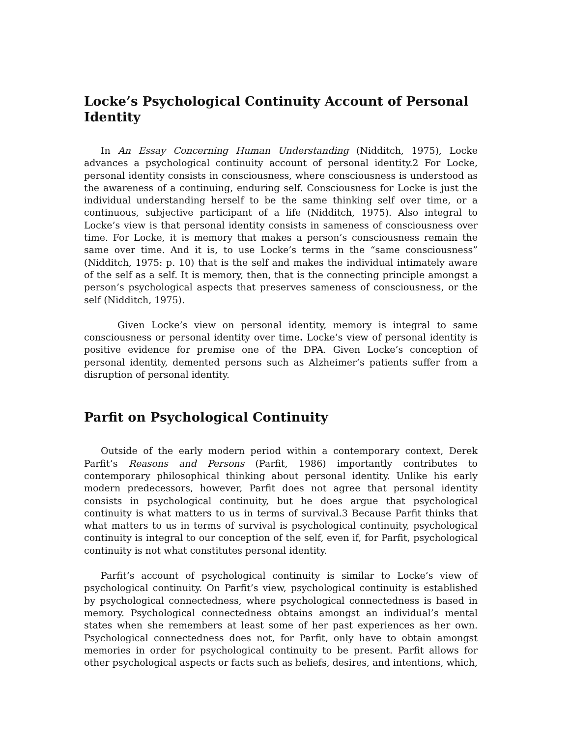Locke’s Psychological Continuity Account of Personal Identity
In An Essay Concerning Human Understanding (Nidditch, 1975), Locke advances a psychological continuity account of personal identity.2 For Locke, personal identity consists in consciousness, where consciousness is understood as the awareness of a continuing, enduring self. Consciousness for Locke is just the individual understanding herself to be the same thinking self over time, or a continuous, subjective participant of a life (Nidditch, 1975). Also integral to Locke’s view is that personal identity consists in sameness of consciousness over time. For Locke, it is memory that makes a person’s consciousness remain the same over time. And it is, to use Locke’s terms in the “same consciousness” (Nidditch, 1975: p. 10) that is the self and makes the individual intimately aware of the self as a self. It is memory, then, that is the connecting principle amongst a person’s psychological aspects that preserves sameness of consciousness, or the self (Nidditch, 1975).
Given Locke’s view on personal identity, memory is integral to same consciousness or personal identity over time. Locke’s view of personal identity is positive evidence for premise one of the DPA. Given Locke’s conception of personal identity, demented persons such as Alzheimer’s patients suffer from a disruption of personal identity.
Parfit on Psychological Continuity
Outside of the early modern period within a contemporary context, Derek Parfit’s Reasons and Persons (Parfit, 1986) importantly contributes to contemporary philosophical thinking about personal identity. Unlike his early modern predecessors, however, Parfit does not agree that personal identity consists in psychological continuity, but he does argue that psychological continuity is what matters to us in terms of survival.3 Because Parfit thinks that what matters to us in terms of survival is psychological continuity, psychological continuity is integral to our conception of the self, even if, for Parfit, psychological continuity is not what constitutes personal identity.
Parfit’s account of psychological continuity is similar to Locke’s view of psychological continuity. On Parfit’s view, psychological continuity is established by psychological connectedness, where psychological connectedness is based in memory. Psychological connectedness obtains amongst an individual’s mental states when she remembers at least some of her past experiences as her own. Psychological connectedness does not, for Parfit, only have to obtain amongst memories in order for psychological continuity to be present. Parfit allows for other psychological aspects or facts such as beliefs, desires, and intentions, which,